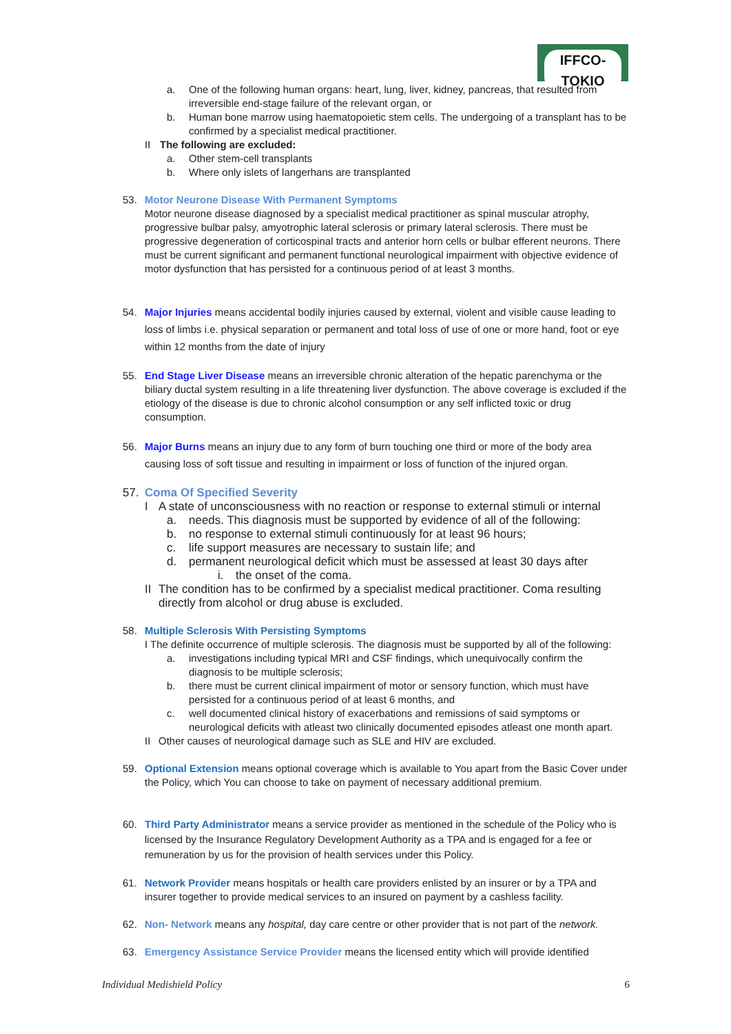IFFCO-TOKIO
a. One of the following human organs: heart, lung, liver, kidney, pancreas, that resulted from irreversible end-stage failure of the relevant organ, or
b. Human bone marrow using haematopoietic stem cells. The undergoing of a transplant has to be confirmed by a specialist medical practitioner.
II The following are excluded:
a. Other stem-cell transplants
b. Where only islets of langerhans are transplanted
53. Motor Neurone Disease With Permanent Symptoms
Motor neurone disease diagnosed by a specialist medical practitioner as spinal muscular atrophy, progressive bulbar palsy, amyotrophic lateral sclerosis or primary lateral sclerosis. There must be progressive degeneration of corticospinal tracts and anterior horn cells or bulbar efferent neurons. There must be current significant and permanent functional neurological impairment with objective evidence of motor dysfunction that has persisted for a continuous period of at least 3 months.
54. Major Injuries means accidental bodily injuries caused by external, violent and visible cause leading to loss of limbs i.e. physical separation or permanent and total loss of use of one or more hand, foot or eye within 12 months from the date of injury
55. End Stage Liver Disease means an irreversible chronic alteration of the hepatic parenchyma or the biliary ductal system resulting in a life threatening liver dysfunction. The above coverage is excluded if the etiology of the disease is due to chronic alcohol consumption or any self inflicted toxic or drug consumption.
56. Major Burns means an injury due to any form of burn touching one third or more of the body area causing loss of soft tissue and resulting in impairment or loss of function of the injured organ.
57. Coma Of Specified Severity
I A state of unconsciousness with no reaction or response to external stimuli or internal
a. needs. This diagnosis must be supported by evidence of all of the following:
b. no response to external stimuli continuously for at least 96 hours;
c. life support measures are necessary to sustain life; and
d. permanent neurological deficit which must be assessed at least 30 days after
i. the onset of the coma.
II The condition has to be confirmed by a specialist medical practitioner. Coma resulting directly from alcohol or drug abuse is excluded.
58. Multiple Sclerosis With Persisting Symptoms
I The definite occurrence of multiple sclerosis. The diagnosis must be supported by all of the following:
a. investigations including typical MRI and CSF findings, which unequivocally confirm the diagnosis to be multiple sclerosis;
b. there must be current clinical impairment of motor or sensory function, which must have persisted for a continuous period of at least 6 months, and
c. well documented clinical history of exacerbations and remissions of said symptoms or neurological deficits with atleast two clinically documented episodes atleast one month apart.
II Other causes of neurological damage such as SLE and HIV are excluded.
59. Optional Extension means optional coverage which is available to You apart from the Basic Cover under the Policy, which You can choose to take on payment of necessary additional premium.
60. Third Party Administrator means a service provider as mentioned in the schedule of the Policy who is licensed by the Insurance Regulatory Development Authority as a TPA and is engaged for a fee or remuneration by us for the provision of health services under this Policy.
61. Network Provider means hospitals or health care providers enlisted by an insurer or by a TPA and insurer together to provide medical services to an insured on payment by a cashless facility.
62. Non- Network means any hospital, day care centre or other provider that is not part of the network.
63. Emergency Assistance Service Provider means the licensed entity which will provide identified
Individual Medishield Policy 6